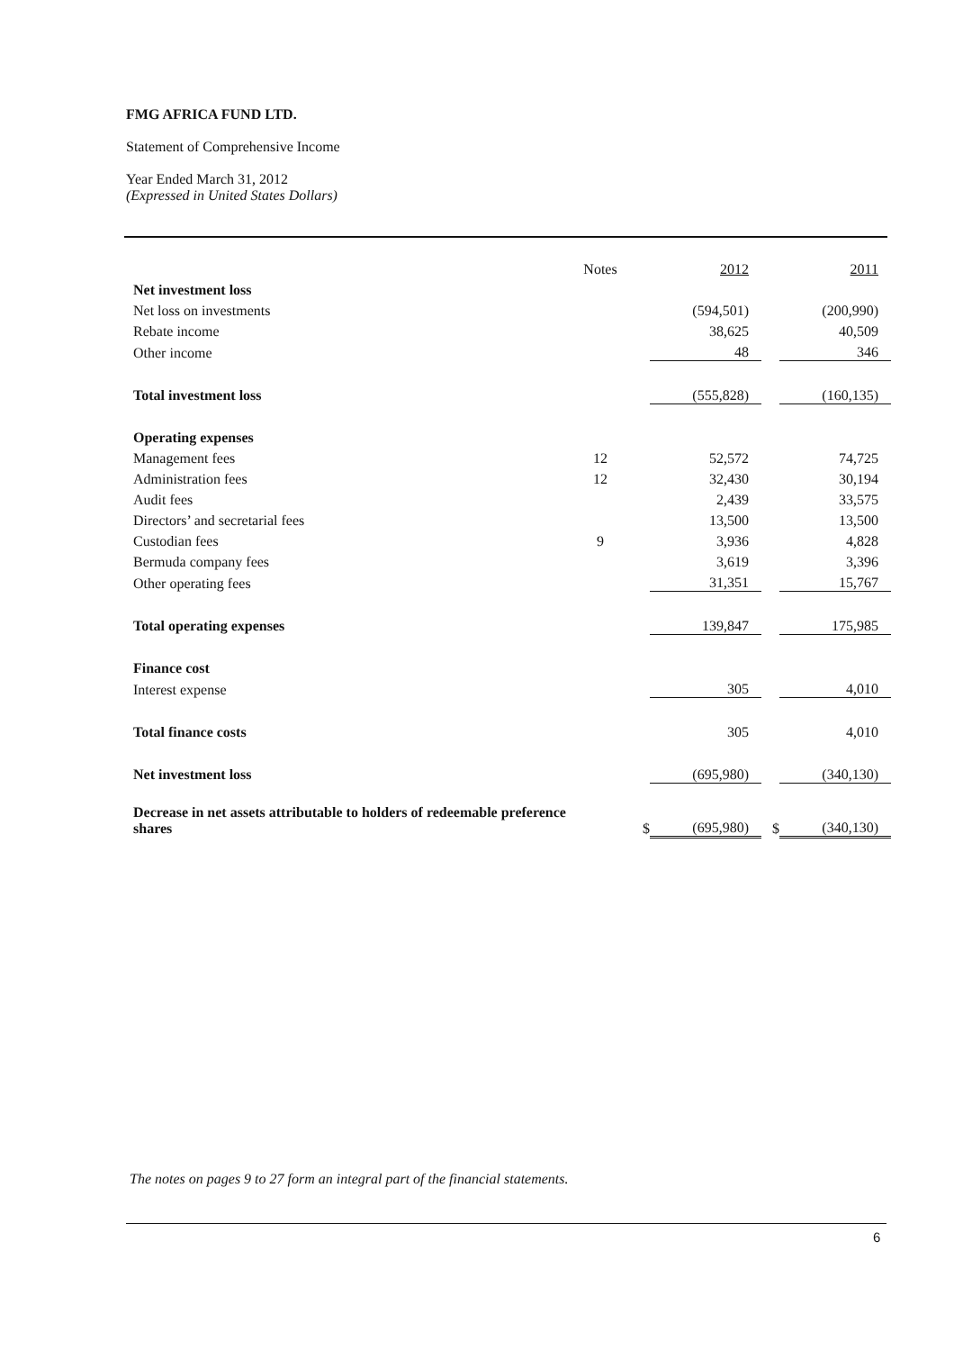FMG AFRICA FUND LTD.
Statement of Comprehensive Income
Year Ended March 31, 2012
(Expressed in United States Dollars)
| | Notes | | 2012 | | 2011 |
| --- | --- | --- | --- | --- | --- |
| Net investment loss | | | | | |
| Net loss on investments | | | (594,501) | | (200,990) |
| Rebate income | | | 38,625 | | 40,509 |
| Other income | | | 48 | | 346 |
| Total investment loss | | | (555,828) | | (160,135) |
| Operating expenses | | | | | |
| Management fees | 12 | | 52,572 | | 74,725 |
| Administration fees | 12 | | 32,430 | | 30,194 |
| Audit fees | | | 2,439 | | 33,575 |
| Directors’ and secretarial fees | | | 13,500 | | 13,500 |
| Custodian fees | 9 | | 3,936 | | 4,828 |
| Bermuda company fees | | | 3,619 | | 3,396 |
| Other operating fees | | | 31,351 | | 15,767 |
| Total operating expenses | | | 139,847 | | 175,985 |
| Finance cost | | | | | |
| Interest expense | | | 305 | | 4,010 |
| Total finance costs | | | 305 | | 4,010 |
| Net investment loss | | | (695,980) | | (340,130) |
| Decrease in net assets attributable to holders of redeemable preference shares | | $ | (695,980) | $ | (340,130) |
The notes on pages 9 to 27 form an integral part of the financial statements.
6